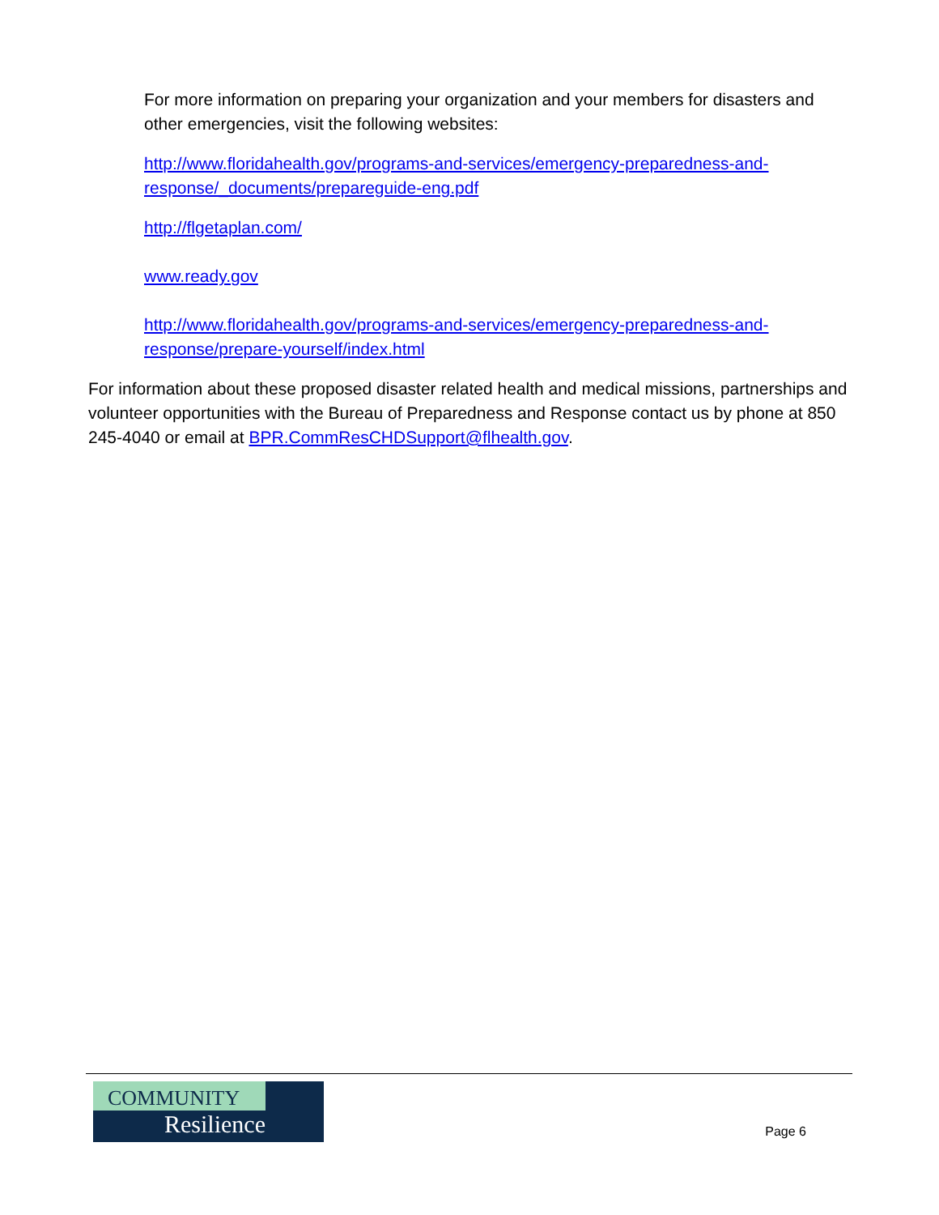For more information on preparing your organization and your members for disasters and other emergencies, visit the following websites:
http://www.floridahealth.gov/programs-and-services/emergency-preparedness-and-response/_documents/prepareguide-eng.pdf
http://flgetaplan.com/
www.ready.gov
http://www.floridahealth.gov/programs-and-services/emergency-preparedness-and-response/prepare-yourself/index.html
For information about these proposed disaster related health and medical missions, partnerships and volunteer opportunities with the Bureau of Preparedness and Response contact us by phone at 850 245-4040 or email at BPR.CommResCHDSupport@flhealth.gov.
COMMUNITY
Resilience
Page 6